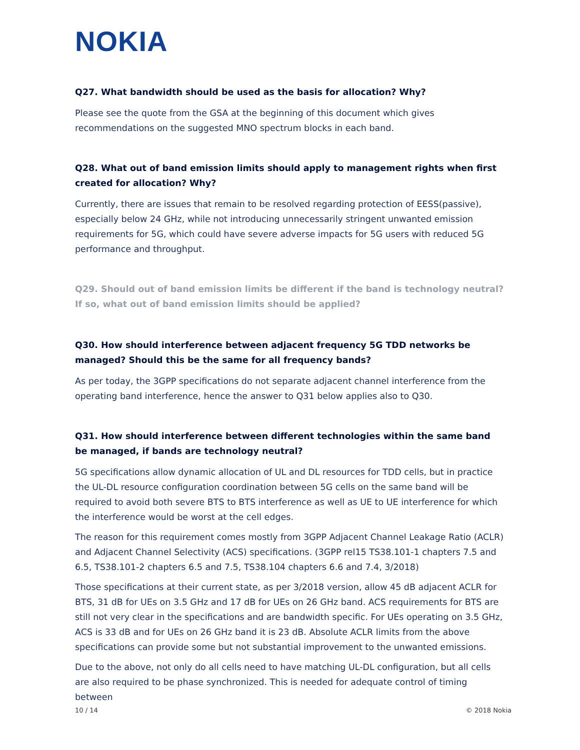NOKIA
Q27. What bandwidth should be used as the basis for allocation? Why?
Please see the quote from the GSA at the beginning of this document which gives recommendations on the suggested MNO spectrum blocks in each band.
Q28. What out of band emission limits should apply to management rights when first created for allocation? Why?
Currently, there are issues that remain to be resolved regarding protection of EESS(passive), especially below 24 GHz, while not introducing unnecessarily stringent unwanted emission requirements for 5G, which could have severe adverse impacts for 5G users with reduced 5G performance and throughput.
Q29. Should out of band emission limits be different if the band is technology neutral? If so, what out of band emission limits should be applied?
Q30. How should interference between adjacent frequency 5G TDD networks be managed? Should this be the same for all frequency bands?
As per today, the 3GPP specifications do not separate adjacent channel interference from the operating band interference, hence the answer to Q31 below applies also to Q30.
Q31. How should interference between different technologies within the same band be managed, if bands are technology neutral?
5G specifications allow dynamic allocation of UL and DL resources for TDD cells, but in practice the UL-DL resource configuration coordination between 5G cells on the same band will be required to avoid both severe BTS to BTS interference as well as UE to UE interference for which the interference would be worst at the cell edges.
The reason for this requirement comes mostly from 3GPP Adjacent Channel Leakage Ratio (ACLR) and Adjacent Channel Selectivity (ACS) specifications. (3GPP rel15 TS38.101-1 chapters 7.5 and 6.5, TS38.101-2 chapters 6.5 and 7.5, TS38.104 chapters 6.6 and 7.4, 3/2018)
Those specifications at their current state, as per 3/2018 version, allow 45 dB adjacent ACLR for BTS, 31 dB for UEs on 3.5 GHz and 17 dB for UEs on 26 GHz band. ACS requirements for BTS are still not very clear in the specifications and are bandwidth specific. For UEs operating on 3.5 GHz, ACS is 33 dB and for UEs on 26 GHz band it is 23 dB. Absolute ACLR limits from the above specifications can provide some but not substantial improvement to the unwanted emissions.
Due to the above, not only do all cells need to have matching UL-DL configuration, but all cells are also required to be phase synchronized. This is needed for adequate control of timing between
10 / 14 © 2018 Nokia